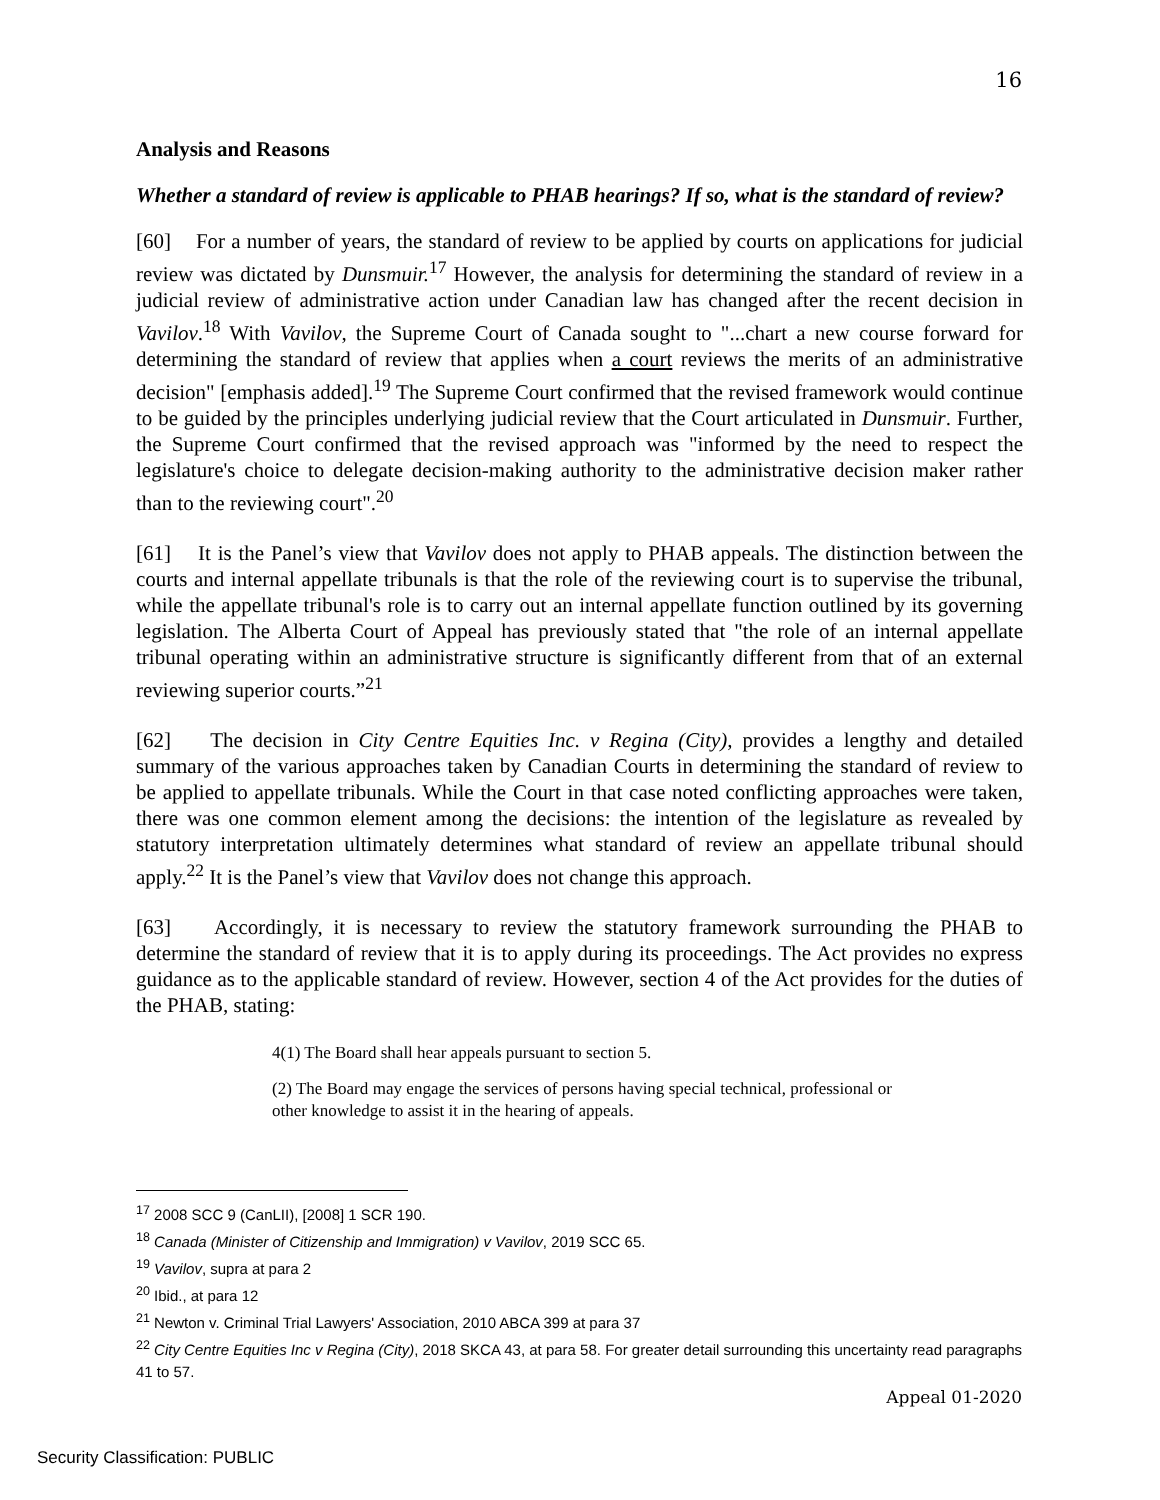16
Analysis and Reasons
Whether a standard of review is applicable to PHAB hearings? If so, what is the standard of review?
[60] For a number of years, the standard of review to be applied by courts on applications for judicial review was dictated by Dunsmuir.<sup>17</sup> However, the analysis for determining the standard of review in a judicial review of administrative action under Canadian law has changed after the recent decision in Vavilov.<sup>18</sup> With Vavilov, the Supreme Court of Canada sought to "...chart a new course forward for determining the standard of review that applies when a court reviews the merits of an administrative decision" [emphasis added].<sup>19</sup> The Supreme Court confirmed that the revised framework would continue to be guided by the principles underlying judicial review that the Court articulated in Dunsmuir. Further, the Supreme Court confirmed that the revised approach was "informed by the need to respect the legislature's choice to delegate decision-making authority to the administrative decision maker rather than to the reviewing court".<sup>20</sup>
[61] It is the Panel’s view that Vavilov does not apply to PHAB appeals. The distinction between the courts and internal appellate tribunals is that the role of the reviewing court is to supervise the tribunal, while the appellate tribunal's role is to carry out an internal appellate function outlined by its governing legislation. The Alberta Court of Appeal has previously stated that "the role of an internal appellate tribunal operating within an administrative structure is significantly different from that of an external reviewing superior courts.”<sup>21</sup>
[62] The decision in City Centre Equities Inc. v Regina (City), provides a lengthy and detailed summary of the various approaches taken by Canadian Courts in determining the standard of review to be applied to appellate tribunals. While the Court in that case noted conflicting approaches were taken, there was one common element among the decisions: the intention of the legislature as revealed by statutory interpretation ultimately determines what standard of review an appellate tribunal should apply.<sup>22</sup> It is the Panel’s view that Vavilov does not change this approach.
[63] Accordingly, it is necessary to review the statutory framework surrounding the PHAB to determine the standard of review that it is to apply during its proceedings. The Act provides no express guidance as to the applicable standard of review. However, section 4 of the Act provides for the duties of the PHAB, stating:
4(1) The Board shall hear appeals pursuant to section 5.
(2) The Board may engage the services of persons having special technical, professional or other knowledge to assist it in the hearing of appeals.
<sup>17</sup> 2008 SCC 9 (CanLII), [2008] 1 SCR 190.
<sup>18</sup> Canada (Minister of Citizenship and Immigration) v Vavilov, 2019 SCC 65.
<sup>19</sup> Vavilov, supra at para 2
<sup>20</sup> Ibid., at para 12
<sup>21</sup> Newton v. Criminal Trial Lawyers' Association, 2010 ABCA 399 at para 37
<sup>22</sup> City Centre Equities Inc v Regina (City), 2018 SKCA 43, at para 58. For greater detail surrounding this uncertainty read paragraphs 41 to 57.
Appeal 01-2020
Security Classification: PUBLIC